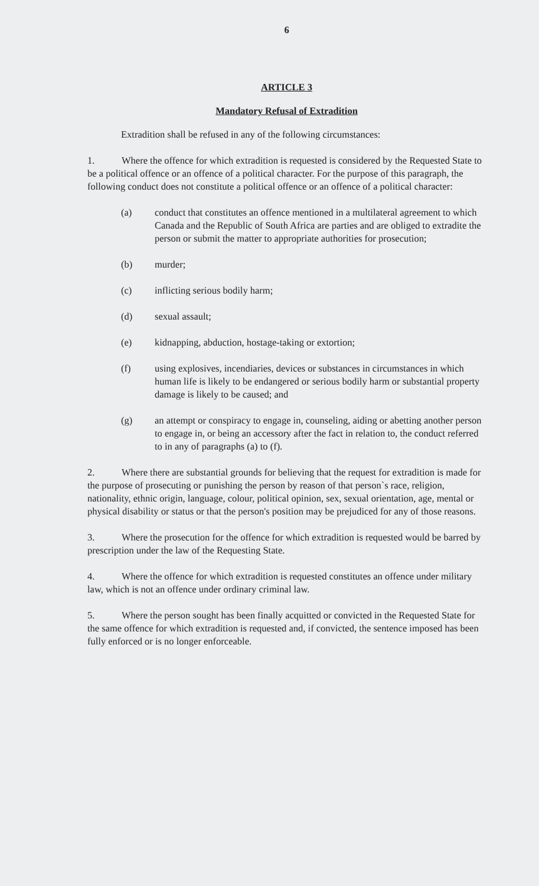6
ARTICLE 3
Mandatory Refusal of Extradition
Extradition shall be refused in any of the following circumstances:
1. Where the offence for which extradition is requested is considered by the Requested State to be a political offence or an offence of a political character. For the purpose of this paragraph, the following conduct does not constitute a political offence or an offence of a political character:
(a) conduct that constitutes an offence mentioned in a multilateral agreement to which Canada and the Republic of South Africa are parties and are obliged to extradite the person or submit the matter to appropriate authorities for prosecution;
(b) murder;
(c) inflicting serious bodily harm;
(d) sexual assault;
(e) kidnapping, abduction, hostage-taking or extortion;
(f) using explosives, incendiaries, devices or substances in circumstances in which human life is likely to be endangered or serious bodily harm or substantial property damage is likely to be caused; and
(g) an attempt or conspiracy to engage in, counseling, aiding or abetting another person to engage in, or being an accessory after the fact in relation to, the conduct referred to in any of paragraphs (a) to (f).
2. Where there are substantial grounds for believing that the request for extradition is made for the purpose of prosecuting or punishing the person by reason of that person`s race, religion, nationality, ethnic origin, language, colour, political opinion, sex, sexual orientation, age, mental or physical disability or status or that the person's position may be prejudiced for any of those reasons.
3. Where the prosecution for the offence for which extradition is requested would be barred by prescription under the law of the Requesting State.
4. Where the offence for which extradition is requested constitutes an offence under military law, which is not an offence under ordinary criminal law.
5. Where the person sought has been finally acquitted or convicted in the Requested State for the same offence for which extradition is requested and, if convicted, the sentence imposed has been fully enforced or is no longer enforceable.